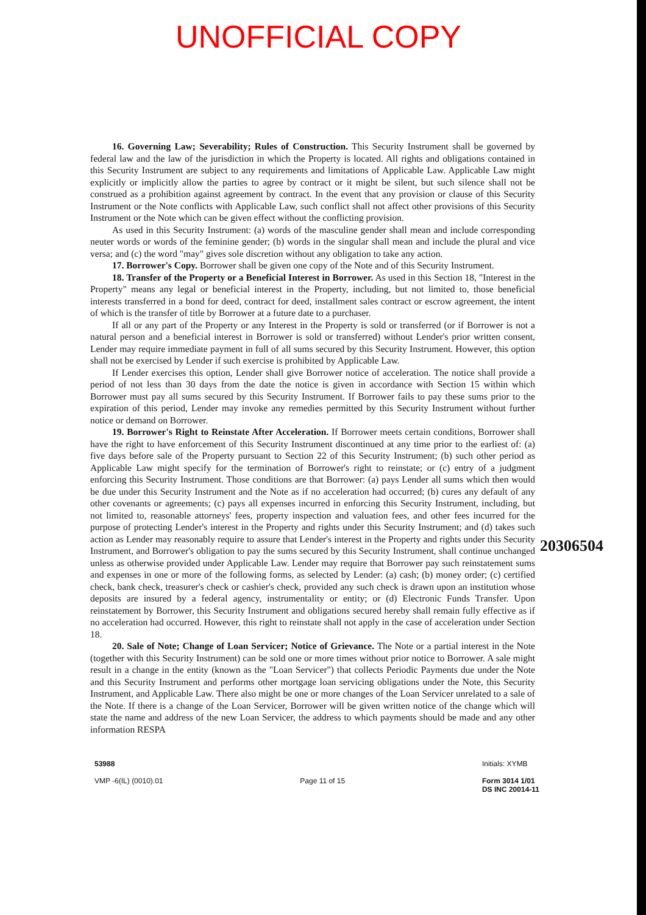UNOFFICIAL COPY
16. Governing Law; Severability; Rules of Construction. This Security Instrument shall be governed by federal law and the law of the jurisdiction in which the Property is located. All rights and obligations contained in this Security Instrument are subject to any requirements and limitations of Applicable Law. Applicable Law might explicitly or implicitly allow the parties to agree by contract or it might be silent, but such silence shall not be construed as a prohibition against agreement by contract. In the event that any provision or clause of this Security Instrument or the Note conflicts with Applicable Law, such conflict shall not affect other provisions of this Security Instrument or the Note which can be given effect without the conflicting provision.
As used in this Security Instrument: (a) words of the masculine gender shall mean and include corresponding neuter words or words of the feminine gender; (b) words in the singular shall mean and include the plural and vice versa; and (c) the word "may" gives sole discretion without any obligation to take any action.
17. Borrower's Copy. Borrower shall be given one copy of the Note and of this Security Instrument.
18. Transfer of the Property or a Beneficial Interest in Borrower. As used in this Section 18, "Interest in the Property" means any legal or beneficial interest in the Property, including, but not limited to, those beneficial interests transferred in a bond for deed, contract for deed, installment sales contract or escrow agreement, the intent of which is the transfer of title by Borrower at a future date to a purchaser.
If all or any part of the Property or any Interest in the Property is sold or transferred (or if Borrower is not a natural person and a beneficial interest in Borrower is sold or transferred) without Lender's prior written consent, Lender may require immediate payment in full of all sums secured by this Security Instrument. However, this option shall not be exercised by Lender if such exercise is prohibited by Applicable Law.
If Lender exercises this option, Lender shall give Borrower notice of acceleration. The notice shall provide a period of not less than 30 days from the date the notice is given in accordance with Section 15 within which Borrower must pay all sums secured by this Security Instrument. If Borrower fails to pay these sums prior to the expiration of this period, Lender may invoke any remedies permitted by this Security Instrument without further notice or demand on Borrower.
19. Borrower's Right to Reinstate After Acceleration. If Borrower meets certain conditions, Borrower shall have the right to have enforcement of this Security Instrument discontinued at any time prior to the earliest of: (a) five days before sale of the Property pursuant to Section 22 of this Security Instrument; (b) such other period as Applicable Law might specify for the termination of Borrower's right to reinstate; or (c) entry of a judgment enforcing this Security Instrument. Those conditions are that Borrower: (a) pays Lender all sums which then would be due under this Security Instrument and the Note as if no acceleration had occurred; (b) cures any default of any other covenants or agreements; (c) pays all expenses incurred in enforcing this Security Instrument, including, but not limited to, reasonable attorneys' fees, property inspection and valuation fees, and other fees incurred for the purpose of protecting Lender's interest in the Property and rights under this Security Instrument; and (d) takes such action as Lender may reasonably require to assure that Lender's interest in the Property and rights under this Security Instrument, and Borrower's obligation to pay the sums secured by this Security Instrument, shall continue unchanged unless as otherwise provided under Applicable Law. Lender may require that Borrower pay such reinstatement sums and expenses in one or more of the following forms, as selected by Lender: (a) cash; (b) money order; (c) certified check, bank check, treasurer's check or cashier's check, provided any such check is drawn upon an institution whose deposits are insured by a federal agency, instrumentality or entity; or (d) Electronic Funds Transfer. Upon reinstatement by Borrower, this Security Instrument and obligations secured hereby shall remain fully effective as if no acceleration had occurred. However, this right to reinstate shall not apply in the case of acceleration under Section 18.
20. Sale of Note; Change of Loan Servicer; Notice of Grievance. The Note or a partial interest in the Note (together with this Security Instrument) can be sold one or more times without prior notice to Borrower. A sale might result in a change in the entity (known as the "Loan Servicer") that collects Periodic Payments due under the Note and this Security Instrument and performs other mortgage loan servicing obligations under the Note, this Security Instrument, and Applicable Law. There also might be one or more changes of the Loan Servicer unrelated to a sale of the Note. If there is a change of the Loan Servicer, Borrower will be given written notice of the change which will state the name and address of the new Loan Servicer, the address to which payments should be made and any other information RESPA
20306504
53988
VMP -6(IL) (0010).01
Page 11 of 15 Initials: XYMB
Form 3014 1/01
DS INC 20014-11